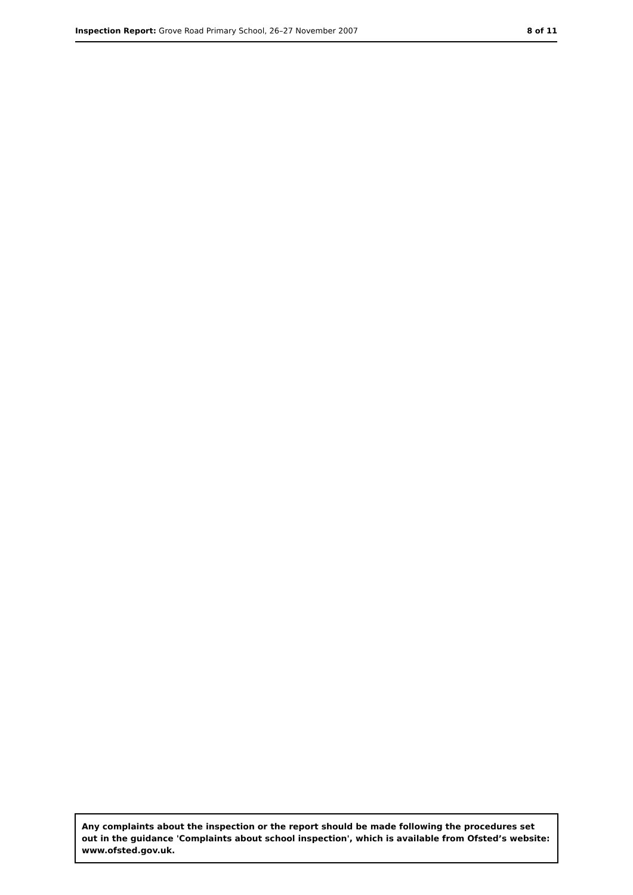Inspection Report: Grove Road Primary School, 26–27 November 2007 8 of 11
Any complaints about the inspection or the report should be made following the procedures set out in the guidance 'Complaints about school inspection', which is available from Ofsted’s website: www.ofsted.gov.uk.